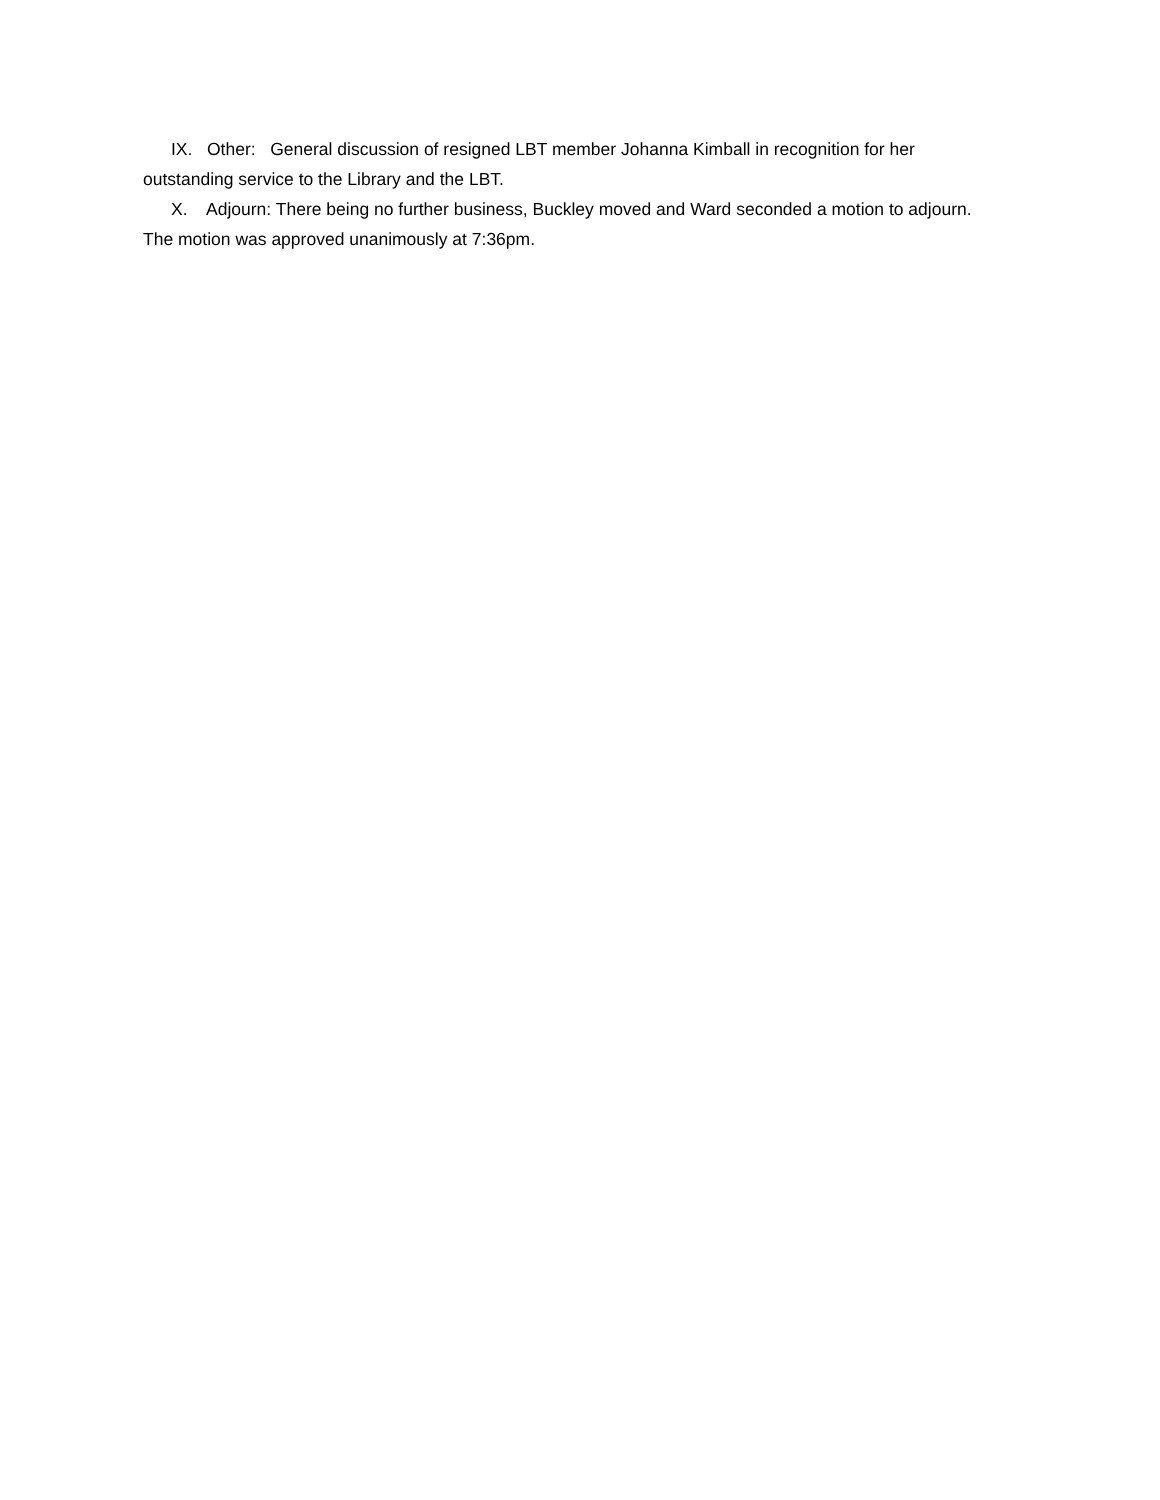IX. Other: General discussion of resigned LBT member Johanna Kimball in recognition for her outstanding service to the Library and the LBT.
X. Adjourn: There being no further business, Buckley moved and Ward seconded a motion to adjourn. The motion was approved unanimously at 7:36pm.